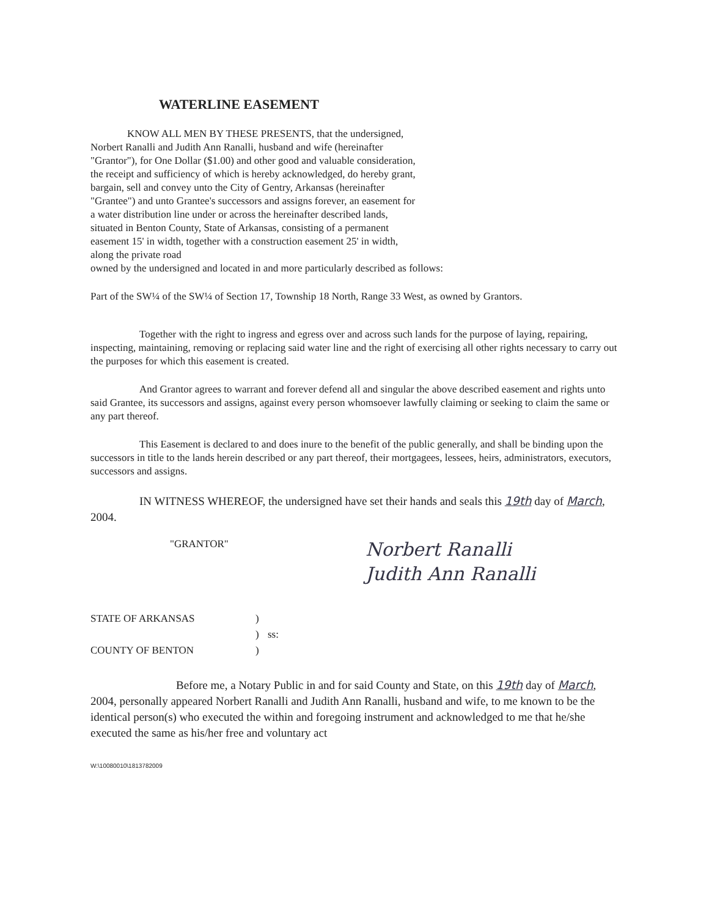WATERLINE EASEMENT
KNOW ALL MEN BY THESE PRESENTS, that the undersigned, Norbert Ranalli and Judith Ann Ranalli, husband and wife (hereinafter "Grantor"), for One Dollar ($1.00) and other good and valuable consideration, the receipt and sufficiency of which is hereby acknowledged, do hereby grant, bargain, sell and convey unto the City of Gentry, Arkansas (hereinafter "Grantee") and unto Grantee's successors and assigns forever, an easement for a water distribution line under or across the hereinafter described lands, situated in Benton County, State of Arkansas, consisting of a permanent easement 15' in width, together with a construction easement 25' in width, along the private road
owned by the undersigned and located in and more particularly described as follows:
Part of the SW¼ of the SW¼ of Section 17, Township 18 North, Range 33 West, as owned by Grantors.
Together with the right to ingress and egress over and across such lands for the purpose of laying, repairing, inspecting, maintaining, removing or replacing said water line and the right of exercising all other rights necessary to carry out the purposes for which this easement is created.
And Grantor agrees to warrant and forever defend all and singular the above described easement and rights unto said Grantee, its successors and assigns, against every person whomsoever lawfully claiming or seeking to claim the same or any part thereof.
This Easement is declared to and does inure to the benefit of the public generally, and shall be binding upon the successors in title to the lands herein described or any part thereof, their mortgagees, lessees, heirs, administrators, executors, successors and assigns.
IN WITNESS WHEREOF, the undersigned have set their hands and seals this 19th day of March, 2004.
"GRANTOR"
Norbert Ranalli
Judith Ann Ranalli
STATE OF ARKANSAS) ) ss: COUNTY OF BENTON)
Before me, a Notary Public in and for said County and State, on this 19th day of March, 2004, personally appeared Norbert Ranalli and Judith Ann Ranalli, husband and wife, to me known to be the identical person(s) who executed the within and foregoing instrument and acknowledged to me that he/she executed the same as his/her free and voluntary act
W:\10080010\1813782009